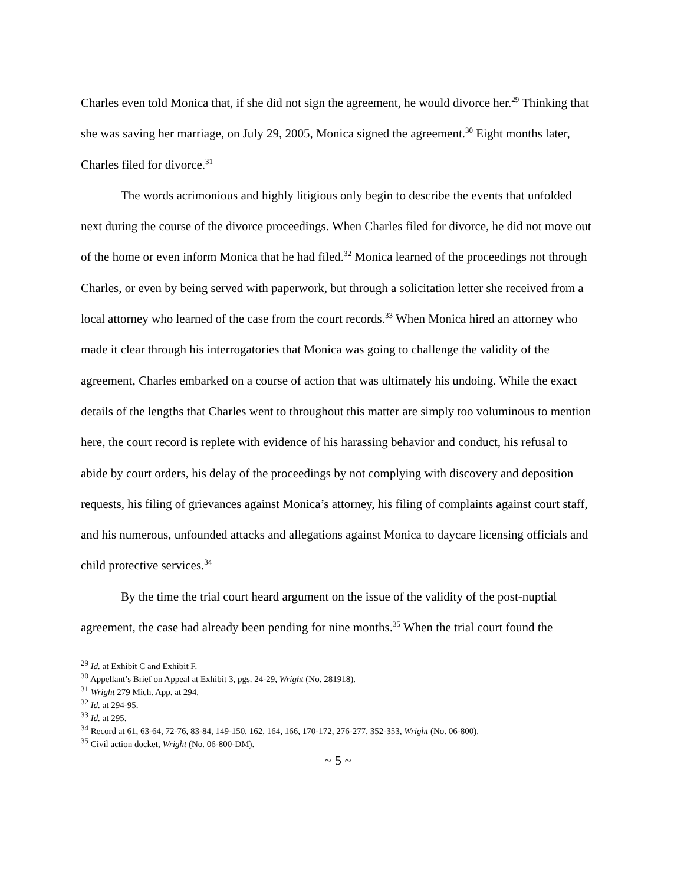Charles even told Monica that, if she did not sign the agreement, he would divorce her.<sup>29</sup> Thinking that she was saving her marriage, on July 29, 2005, Monica signed the agreement.<sup>30</sup> Eight months later, Charles filed for divorce.<sup>31</sup>
The words acrimonious and highly litigious only begin to describe the events that unfolded next during the course of the divorce proceedings. When Charles filed for divorce, he did not move out of the home or even inform Monica that he had filed.<sup>32</sup> Monica learned of the proceedings not through Charles, or even by being served with paperwork, but through a solicitation letter she received from a local attorney who learned of the case from the court records.<sup>33</sup> When Monica hired an attorney who made it clear through his interrogatories that Monica was going to challenge the validity of the agreement, Charles embarked on a course of action that was ultimately his undoing. While the exact details of the lengths that Charles went to throughout this matter are simply too voluminous to mention here, the court record is replete with evidence of his harassing behavior and conduct, his refusal to abide by court orders, his delay of the proceedings by not complying with discovery and deposition requests, his filing of grievances against Monica’s attorney, his filing of complaints against court staff, and his numerous, unfounded attacks and allegations against Monica to daycare licensing officials and child protective services.<sup>34</sup>
By the time the trial court heard argument on the issue of the validity of the post-nuptial agreement, the case had already been pending for nine months.<sup>35</sup> When the trial court found the
<sup>29</sup> Id. at Exhibit C and Exhibit F.
<sup>30</sup> Appellant’s Brief on Appeal at Exhibit 3, pgs. 24-29, Wright (No. 281918).
<sup>31</sup> Wright 279 Mich. App. at 294.
<sup>32</sup> Id. at 294-95.
<sup>33</sup> Id. at 295.
<sup>34</sup> Record at 61, 63-64, 72-76, 83-84, 149-150, 162, 164, 166, 170-172, 276-277, 352-353, Wright (No. 06-800).
<sup>35</sup> Civil action docket, Wright (No. 06-800-DM).
~ 5 ~